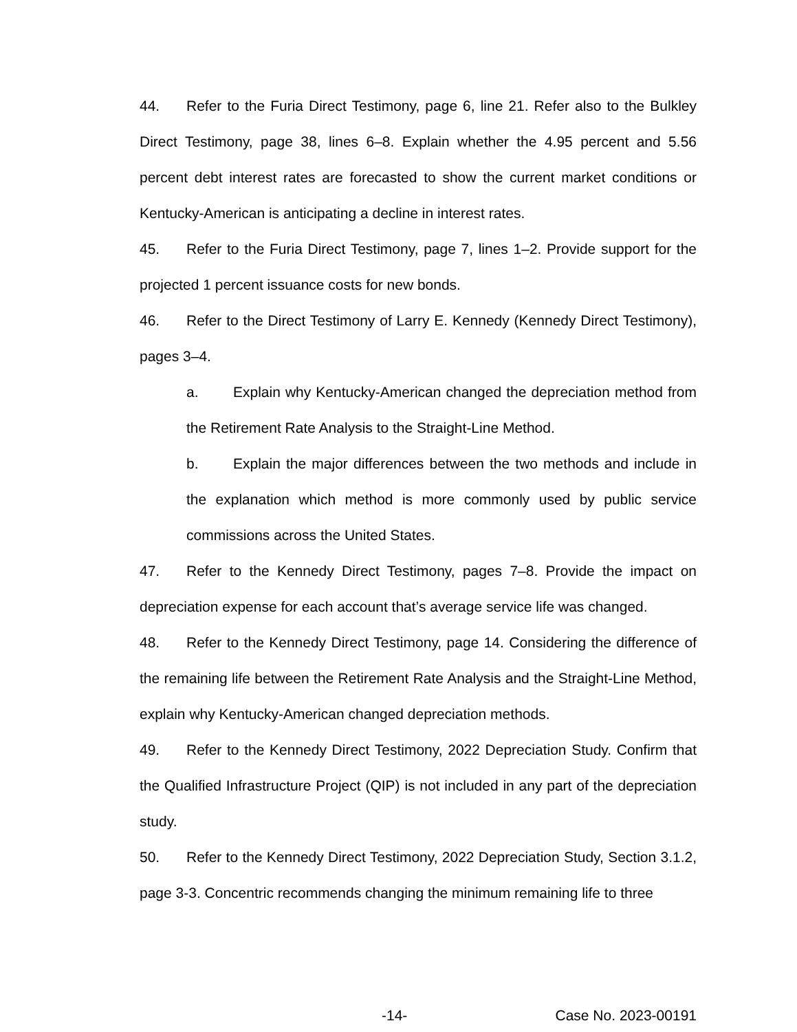44. Refer to the Furia Direct Testimony, page 6, line 21. Refer also to the Bulkley Direct Testimony, page 38, lines 6–8. Explain whether the 4.95 percent and 5.56 percent debt interest rates are forecasted to show the current market conditions or Kentucky-American is anticipating a decline in interest rates.
45. Refer to the Furia Direct Testimony, page 7, lines 1–2. Provide support for the projected 1 percent issuance costs for new bonds.
46. Refer to the Direct Testimony of Larry E. Kennedy (Kennedy Direct Testimony), pages 3–4.
a. Explain why Kentucky-American changed the depreciation method from the Retirement Rate Analysis to the Straight-Line Method.
b. Explain the major differences between the two methods and include in the explanation which method is more commonly used by public service commissions across the United States.
47. Refer to the Kennedy Direct Testimony, pages 7–8. Provide the impact on depreciation expense for each account that’s average service life was changed.
48. Refer to the Kennedy Direct Testimony, page 14. Considering the difference of the remaining life between the Retirement Rate Analysis and the Straight-Line Method, explain why Kentucky-American changed depreciation methods.
49. Refer to the Kennedy Direct Testimony, 2022 Depreciation Study. Confirm that the Qualified Infrastructure Project (QIP) is not included in any part of the depreciation study.
50. Refer to the Kennedy Direct Testimony, 2022 Depreciation Study, Section 3.1.2, page 3-3. Concentric recommends changing the minimum remaining life to three
-14- Case No. 2023-00191